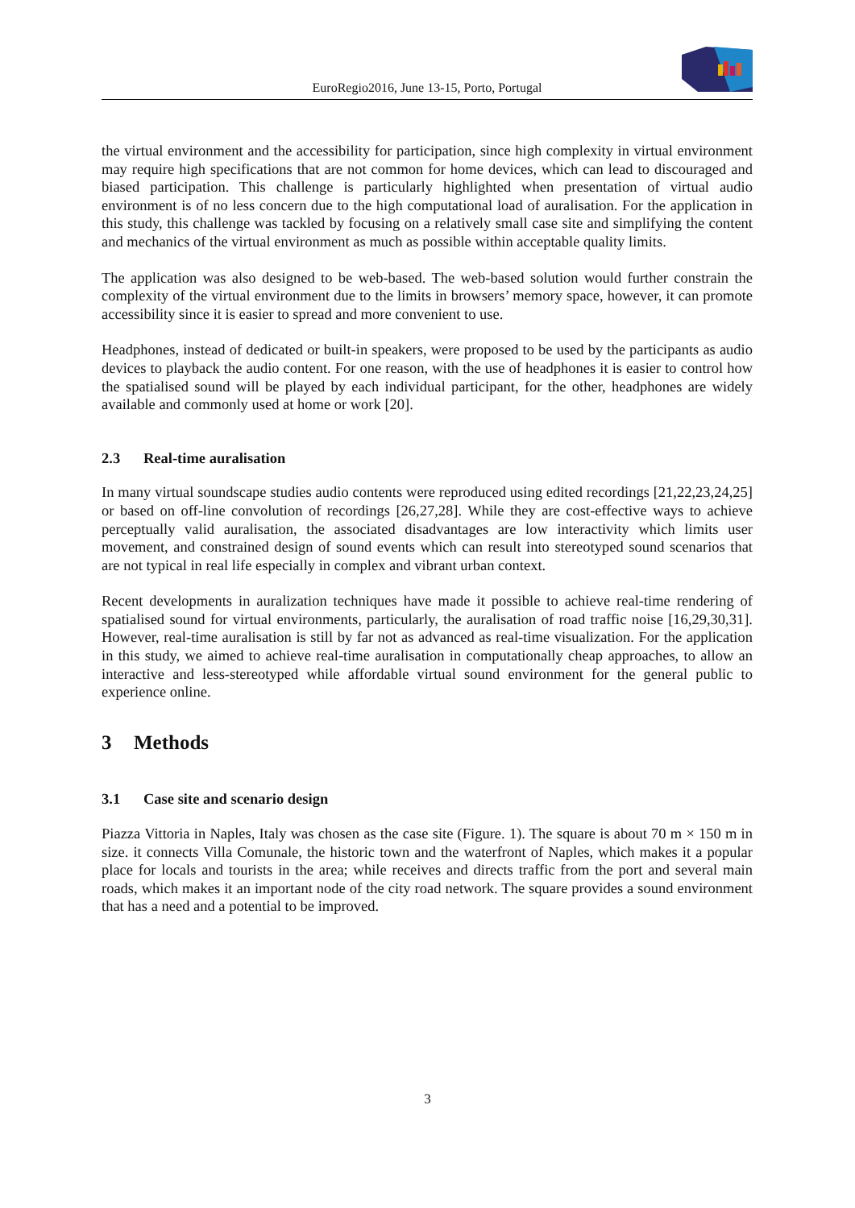EuroRegio2016, June 13-15, Porto, Portugal
the virtual environment and the accessibility for participation, since high complexity in virtual environment may require high specifications that are not common for home devices, which can lead to discouraged and biased participation. This challenge is particularly highlighted when presentation of virtual audio environment is of no less concern due to the high computational load of auralisation. For the application in this study, this challenge was tackled by focusing on a relatively small case site and simplifying the content and mechanics of the virtual environment as much as possible within acceptable quality limits.
The application was also designed to be web-based. The web-based solution would further constrain the complexity of the virtual environment due to the limits in browsers’ memory space, however, it can promote accessibility since it is easier to spread and more convenient to use.
Headphones, instead of dedicated or built-in speakers, were proposed to be used by the participants as audio devices to playback the audio content. For one reason, with the use of headphones it is easier to control how the spatialised sound will be played by each individual participant, for the other, headphones are widely available and commonly used at home or work [20].
2.3 Real-time auralisation
In many virtual soundscape studies audio contents were reproduced using edited recordings [21,22,23,24,25] or based on off-line convolution of recordings [26,27,28]. While they are cost-effective ways to achieve perceptually valid auralisation, the associated disadvantages are low interactivity which limits user movement, and constrained design of sound events which can result into stereotyped sound scenarios that are not typical in real life especially in complex and vibrant urban context.
Recent developments in auralization techniques have made it possible to achieve real-time rendering of spatialised sound for virtual environments, particularly, the auralisation of road traffic noise [16,29,30,31]. However, real-time auralisation is still by far not as advanced as real-time visualization. For the application in this study, we aimed to achieve real-time auralisation in computationally cheap approaches, to allow an interactive and less-stereotyped while affordable virtual sound environment for the general public to experience online.
3 Methods
3.1 Case site and scenario design
Piazza Vittoria in Naples, Italy was chosen as the case site (Figure. 1). The square is about 70 m × 150 m in size. it connects Villa Comunale, the historic town and the waterfront of Naples, which makes it a popular place for locals and tourists in the area; while receives and directs traffic from the port and several main roads, which makes it an important node of the city road network. The square provides a sound environment that has a need and a potential to be improved.
3